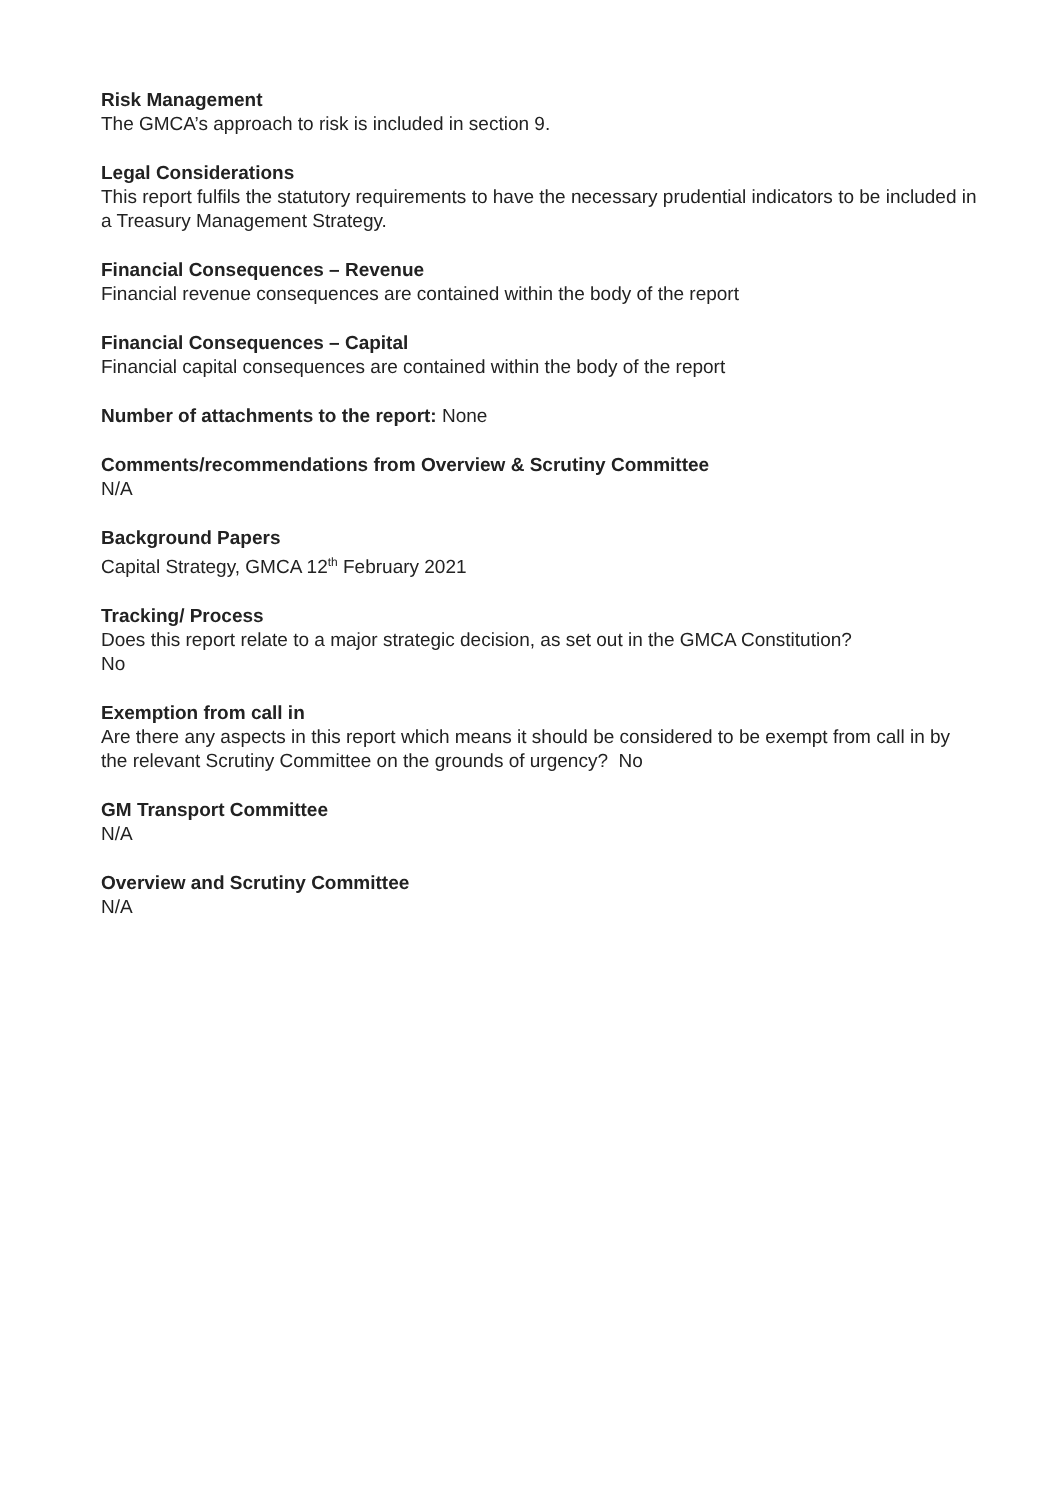Risk Management
The GMCA’s approach to risk is included in section 9.
Legal Considerations
This report fulfils the statutory requirements to have the necessary prudential indicators to be included in a Treasury Management Strategy.
Financial Consequences – Revenue
Financial revenue consequences are contained within the body of the report
Financial Consequences – Capital
Financial capital consequences are contained within the body of the report
Number of attachments to the report: None
Comments/recommendations from Overview & Scrutiny Committee
N/A
Background Papers
Capital Strategy, GMCA 12<sup>th</sup> February 2021
Tracking/ Process
Does this report relate to a major strategic decision, as set out in the GMCA Constitution?
No
Exemption from call in
Are there any aspects in this report which means it should be considered to be exempt from call in by the relevant Scrutiny Committee on the grounds of urgency? No
GM Transport Committee
N/A
Overview and Scrutiny Committee
N/A